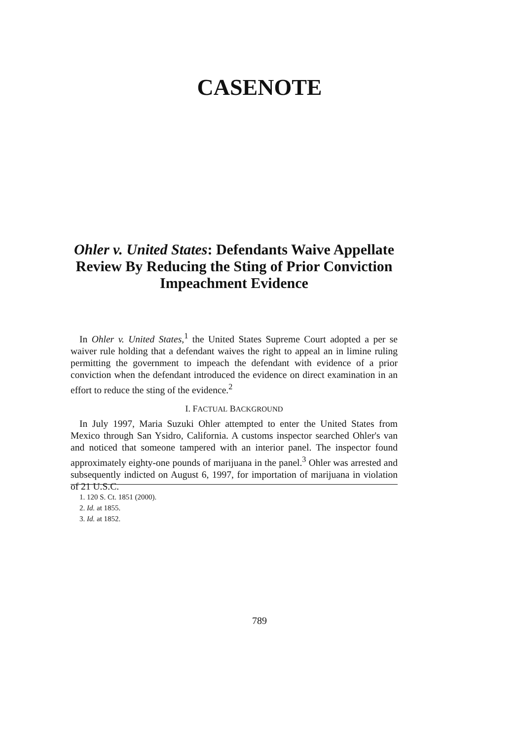CASENOTE
Ohler v. United States: Defendants Waive Appellate Review By Reducing the Sting of Prior Conviction Impeachment Evidence
In Ohler v. United States,<sup>1</sup> the United States Supreme Court adopted a per se waiver rule holding that a defendant waives the right to appeal an in limine ruling permitting the government to impeach the defendant with evidence of a prior conviction when the defendant introduced the evidence on direct examination in an effort to reduce the sting of the evidence.<sup>2</sup>
I. FACTUAL BACKGROUND
In July 1997, Maria Suzuki Ohler attempted to enter the United States from Mexico through San Ysidro, California. A customs inspector searched Ohler's van and noticed that someone tampered with an interior panel. The inspector found approximately eighty-one pounds of marijuana in the panel.<sup>3</sup> Ohler was arrested and subsequently indicted on August 6, 1997, for importation of marijuana in violation of 21 U.S.C.
1. 120 S. Ct. 1851 (2000).
2. Id. at 1855.
3. Id. at 1852.
789